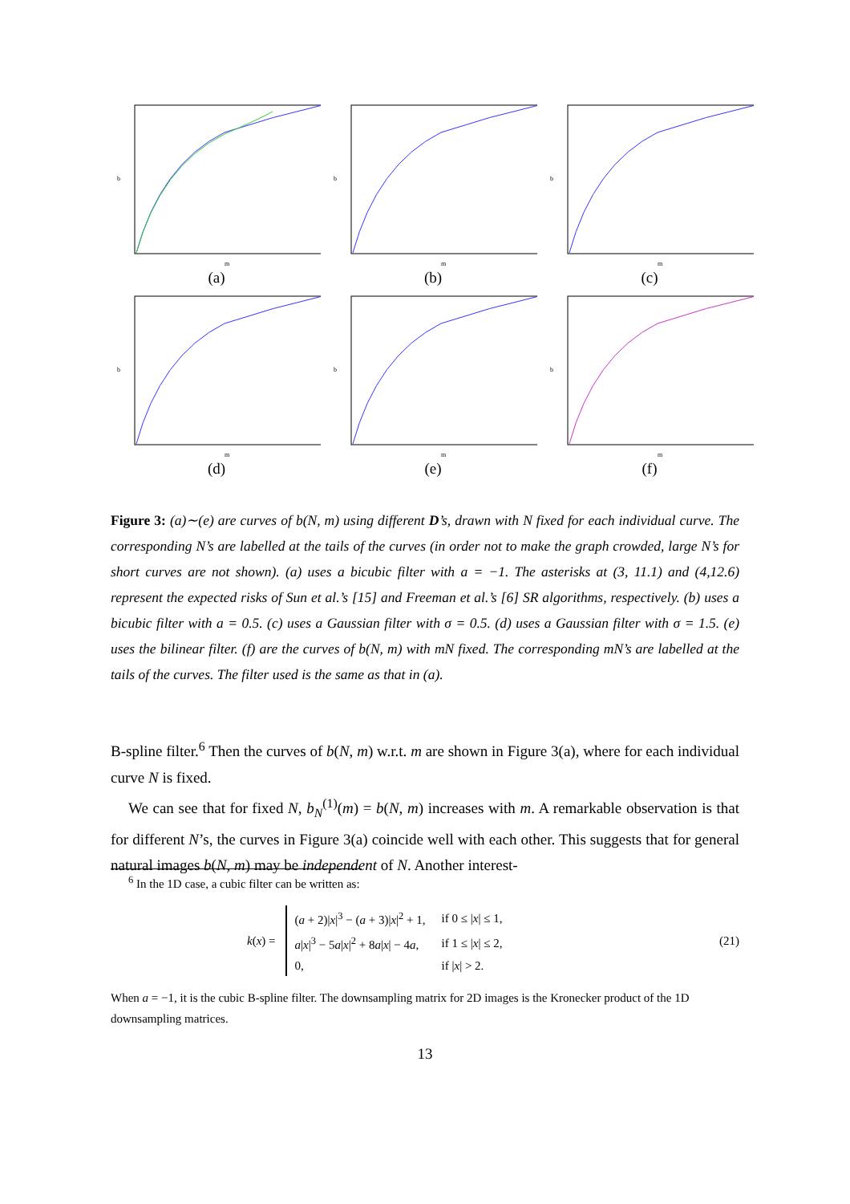m
b
(a)
m
b
(b)
m
b
(c)
m
b
(d)
m
b
(e)
m
b
(f)
Figure 3: (a)∼(e) are curves of b(N, m) using different D’s, drawn with N fixed for each individual curve. The corresponding N’s are labelled at the tails of the curves (in order not to make the graph crowded, large N’s for short curves are not shown). (a) uses a bicubic filter with a = −1. The asterisks at (3, 11.1) and (4,12.6) represent the expected risks of Sun et al.’s [15] and Freeman et al.’s [6] SR algorithms, respectively. (b) uses a bicubic filter with a = 0.5. (c) uses a Gaussian filter with σ = 0.5. (d) uses a Gaussian filter with σ = 1.5. (e) uses the bilinear filter. (f) are the curves of b(N, m) with mN fixed. The corresponding mN’s are labelled at the tails of the curves. The filter used is the same as that in (a).
B-spline filter.<sup>6</sup> Then the curves of b(N, m) w.r.t. m are shown in Figure 3(a), where for each individual curve N is fixed.
We can see that for fixed N, b<sub>N</sub><sup>(1)</sup>(m) = b(N, m) increases with m. A remarkable observation is that for different N’s, the curves in Figure 3(a) coincide well with each other. This suggests that for general natural images b(N, m) may be independent of N. Another interest-
<sup>6</sup> In the 1D case, a cubic filter can be written as:
k (x) =
| ( a + 2)/ x /<sup>3</sup> − ( a + 3)/ x /<sup>2</sup> + 1, | if 0 ≤ / x / ≤ 1, |
| a / x /<sup>3</sup> − 5 a / x /<sup>2</sup> + 8 a / x / − 4 a , | if 1 ≤ / x / ≤ 2, |
| 0, | if / x / > 2. |
(21)
When a = −1, it is the cubic B-spline filter. The downsampling matrix for 2D images is the Kronecker product of the 1D downsampling matrices.
13